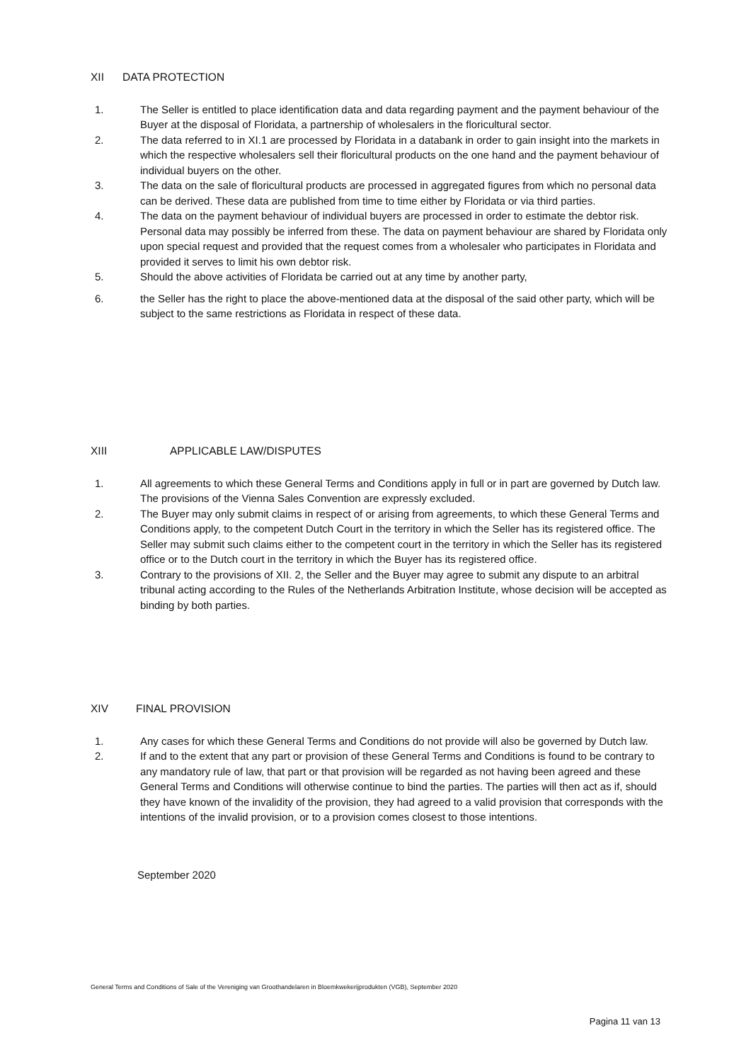XII DATA PROTECTION
1. The Seller is entitled to place identification data and data regarding payment and the payment behaviour of the Buyer at the disposal of Floridata, a partnership of wholesalers in the floricultural sector.
2. The data referred to in XI.1 are processed by Floridata in a databank in order to gain insight into the markets in which the respective wholesalers sell their floricultural products on the one hand and the payment behaviour of individual buyers on the other.
3. The data on the sale of floricultural products are processed in aggregated figures from which no personal data can be derived. These data are published from time to time either by Floridata or via third parties.
4. The data on the payment behaviour of individual buyers are processed in order to estimate the debtor risk. Personal data may possibly be inferred from these. The data on payment behaviour are shared by Floridata only upon special request and provided that the request comes from a wholesaler who participates in Floridata and provided it serves to limit his own debtor risk.
5. Should the above activities of Floridata be carried out at any time by another party,
6. the Seller has the right to place the above-mentioned data at the disposal of the said other party, which will be subject to the same restrictions as Floridata in respect of these data.
XIII APPLICABLE LAW/DISPUTES
1. All agreements to which these General Terms and Conditions apply in full or in part are governed by Dutch law. The provisions of the Vienna Sales Convention are expressly excluded.
2. The Buyer may only submit claims in respect of or arising from agreements, to which these General Terms and Conditions apply, to the competent Dutch Court in the territory in which the Seller has its registered office. The Seller may submit such claims either to the competent court in the territory in which the Seller has its registered office or to the Dutch court in the territory in which the Buyer has its registered office.
3. Contrary to the provisions of XII. 2, the Seller and the Buyer may agree to submit any dispute to an arbitral tribunal acting according to the Rules of the Netherlands Arbitration Institute, whose decision will be accepted as binding by both parties.
XIV FINAL PROVISION
1. Any cases for which these General Terms and Conditions do not provide will also be governed by Dutch law.
2. If and to the extent that any part or provision of these General Terms and Conditions is found to be contrary to any mandatory rule of law, that part or that provision will be regarded as not having been agreed and these General Terms and Conditions will otherwise continue to bind the parties. The parties will then act as if, should they have known of the invalidity of the provision, they had agreed to a valid provision that corresponds with the intentions of the invalid provision, or to a provision comes closest to those intentions.
September 2020
General Terms and Conditions of Sale of the Vereniging van Groothandelaren in Bloemkwekerijprodukten (VGB), September 2020
Pagina 11 van 13